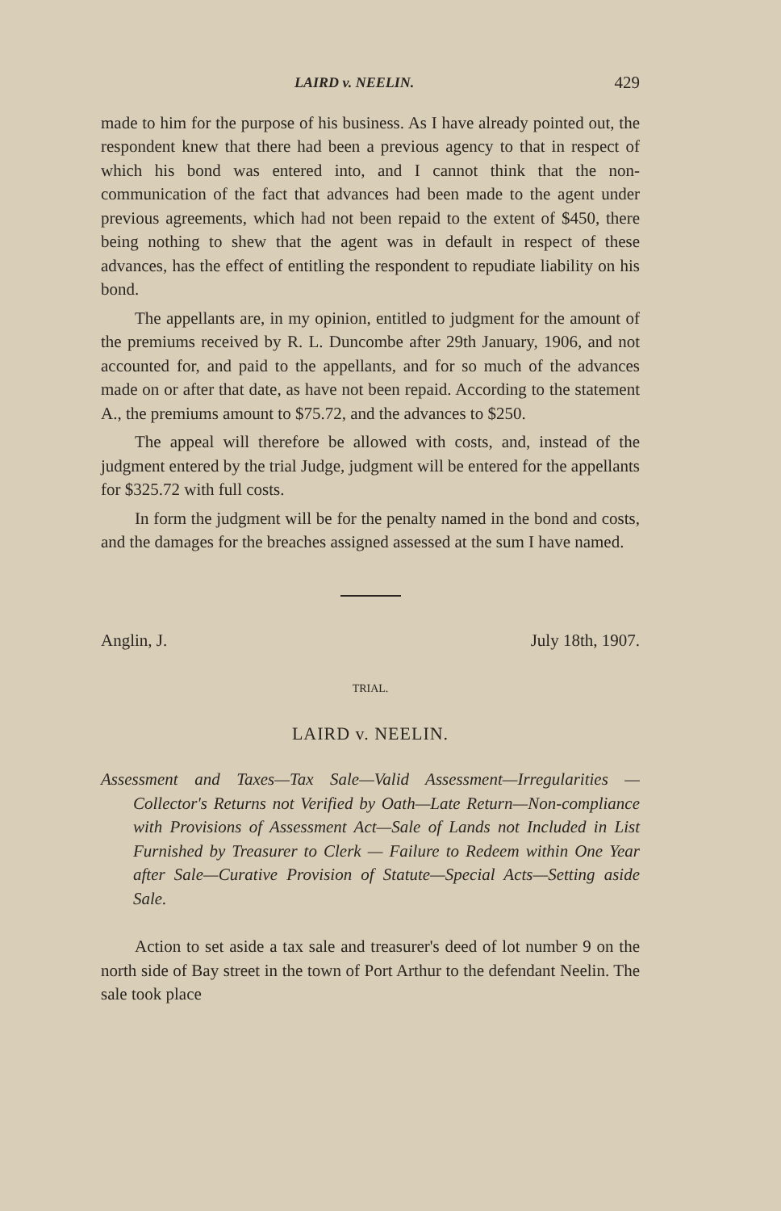LAIRD v. NEELIN. 429
made to him for the purpose of his business. As I have already pointed out, the respondent knew that there had been a previous agency to that in respect of which his bond was entered into, and I cannot think that the non-communication of the fact that advances had been made to the agent under previous agreements, which had not been repaid to the extent of $450, there being nothing to shew that the agent was in default in respect of these advances, has the effect of entitling the respondent to repudiate liability on his bond.
The appellants are, in my opinion, entitled to judgment for the amount of the premiums received by R. L. Duncombe after 29th January, 1906, and not accounted for, and paid to the appellants, and for so much of the advances made on or after that date, as have not been repaid. According to the statement A., the premiums amount to $75.72, and the advances to $250.
The appeal will therefore be allowed with costs, and, instead of the judgment entered by the trial Judge, judgment will be entered for the appellants for $325.72 with full costs.
In form the judgment will be for the penalty named in the bond and costs, and the damages for the breaches assigned assessed at the sum I have named.
Anglin, J. July 18th, 1907.
TRIAL.
LAIRD v. NEELIN.
Assessment and Taxes—Tax Sale—Valid Assessment—Irregularities — Collector's Returns not Verified by Oath—Late Return—Non-compliance with Provisions of Assessment Act—Sale of Lands not Included in List Furnished by Treasurer to Clerk — Failure to Redeem within One Year after Sale—Curative Provision of Statute—Special Acts—Setting aside Sale.
Action to set aside a tax sale and treasurer's deed of lot number 9 on the north side of Bay street in the town of Port Arthur to the defendant Neelin. The sale took place